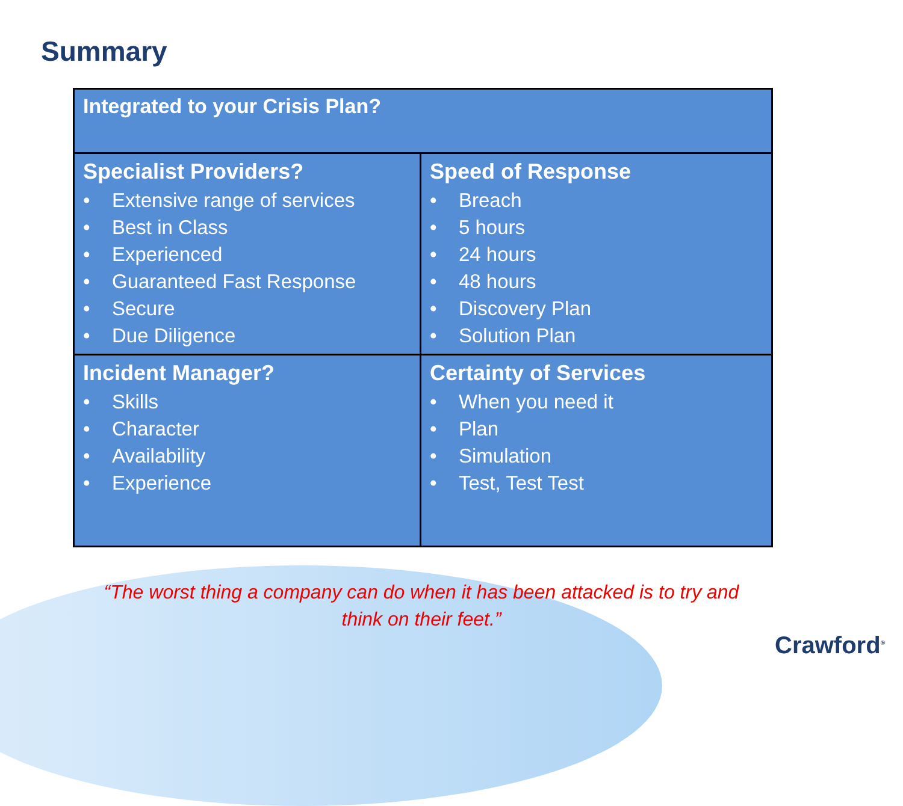Summary
| Integrated to your Crisis Plan? | |
| --- | --- |
| Specialist Providers? • Extensive range of services • Best in Class • Experienced • Guaranteed Fast Response • Secure • Due Diligence | Speed of Response • Breach • 5 hours • 24 hours • 48 hours • Discovery Plan • Solution Plan |
| Incident Manager? • Skills • Character • Availability • Experience | Certainty of Services • When you need it • Plan • Simulation • Test, Test Test |
“The worst thing a company can do when it has been attacked is to try and think on their feet.”
Crawford<sup>®</sup>